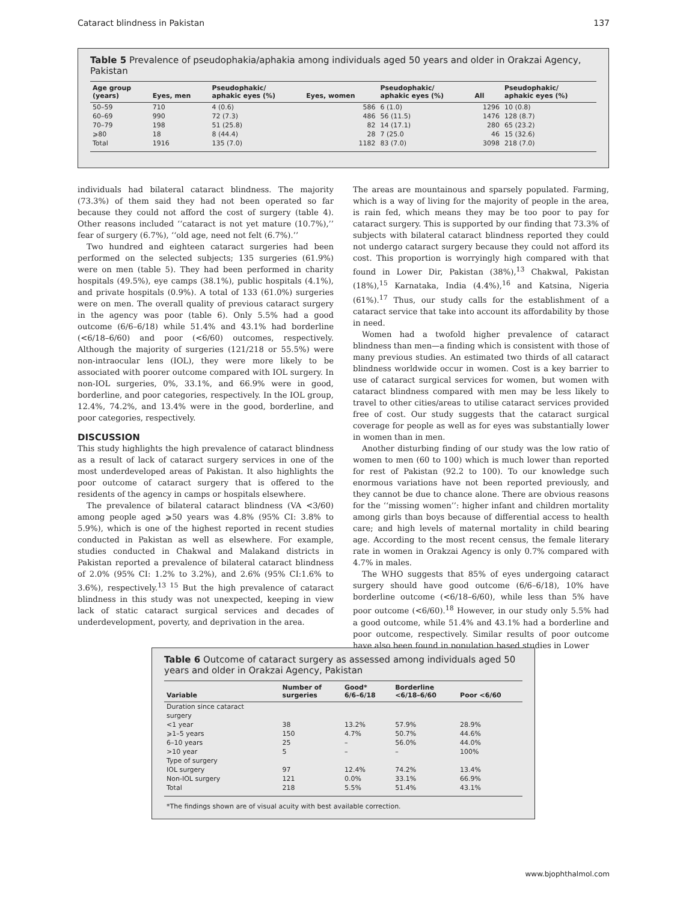Cataract blindness in Pakistan 137
Table 5 Prevalence of pseudophakia/aphakia among individuals aged 50 years and older in Orakzai Agency, Pakistan
| Age group (years) | Eyes, men | Pseudophakic/ aphakic eyes (%) | Eyes, women | Pseudophakic/ aphakic eyes (%) | All | Pseudophakic/ aphakic eyes (%) |
| --- | --- | --- | --- | --- | --- | --- |
| 50–59 | 710 | 4 (0.6) | 586 | 6 (1.0) | 1296 | 10 (0.8) |
| 60–69 | 990 | 72 (7.3) | 486 | 56 (11.5) | 1476 | 128 (8.7) |
| 70–79 | 198 | 51 (25.8) | 82 | 14 (17.1) | 280 | 65 (23.2) |
| ⩾80 | 18 | 8 (44.4) | 28 | 7 (25.0 | 46 | 15 (32.6) |
| Total | 1916 | 135 (7.0) | 1182 | 83 (7.0) | 3098 | 218 (7.0) |
individuals had bilateral cataract blindness. The majority (73.3%) of them said they had not been operated so far because they could not afford the cost of surgery (table 4). Other reasons included ‘‘cataract is not yet mature (10.7%),’’ fear of surgery (6.7%), ‘‘old age, need not felt (6.7%).’’
Two hundred and eighteen cataract surgeries had been performed on the selected subjects; 135 surgeries (61.9%) were on men (table 5). They had been performed in charity hospitals (49.5%), eye camps (38.1%), public hospitals (4.1%), and private hospitals (0.9%). A total of 133 (61.0%) surgeries were on men. The overall quality of previous cataract surgery in the agency was poor (table 6). Only 5.5% had a good outcome (6/6–6/18) while 51.4% and 43.1% had borderline (<6/18–6/60) and poor (<6/60) outcomes, respectively. Although the majority of surgeries (121/218 or 55.5%) were non-intraocular lens (IOL), they were more likely to be associated with poorer outcome compared with IOL surgery. In non-IOL surgeries, 0%, 33.1%, and 66.9% were in good, borderline, and poor categories, respectively. In the IOL group, 12.4%, 74.2%, and 13.4% were in the good, borderline, and poor categories, respectively.
DISCUSSION
This study highlights the high prevalence of cataract blindness as a result of lack of cataract surgery services in one of the most underdeveloped areas of Pakistan. It also highlights the poor outcome of cataract surgery that is offered to the residents of the agency in camps or hospitals elsewhere.
The prevalence of bilateral cataract blindness (VA <3/60) among people aged ⩾50 years was 4.8% (95% CI: 3.8% to 5.9%), which is one of the highest reported in recent studies conducted in Pakistan as well as elsewhere. For example, studies conducted in Chakwal and Malakand districts in Pakistan reported a prevalence of bilateral cataract blindness of 2.0% (95% CI: 1.2% to 3.2%), and 2.6% (95% CI:1.6% to 3.6%), respectively.<sup>13 15</sup> But the high prevalence of cataract blindness in this study was not unexpected, keeping in view lack of static cataract surgical services and decades of underdevelopment, poverty, and deprivation in the area.
The areas are mountainous and sparsely populated. Farming, which is a way of living for the majority of people in the area, is rain fed, which means they may be too poor to pay for cataract surgery. This is supported by our finding that 73.3% of subjects with bilateral cataract blindness reported they could not undergo cataract surgery because they could not afford its cost. This proportion is worryingly high compared with that found in Lower Dir, Pakistan (38%),<sup>13</sup> Chakwal, Pakistan (18%),<sup>15</sup> Karnataka, India (4.4%),<sup>16</sup> and Katsina, Nigeria (61%).<sup>17</sup> Thus, our study calls for the establishment of a cataract service that take into account its affordability by those in need.
Women had a twofold higher prevalence of cataract blindness than men—a finding which is consistent with those of many previous studies. An estimated two thirds of all cataract blindness worldwide occur in women. Cost is a key barrier to use of cataract surgical services for women, but women with cataract blindness compared with men may be less likely to travel to other cities/areas to utilise cataract services provided free of cost. Our study suggests that the cataract surgical coverage for people as well as for eyes was substantially lower in women than in men.
Another disturbing finding of our study was the low ratio of women to men (60 to 100) which is much lower than reported for rest of Pakistan (92.2 to 100). To our knowledge such enormous variations have not been reported previously, and they cannot be due to chance alone. There are obvious reasons for the ‘‘missing women’’: higher infant and children mortality among girls than boys because of differential access to health care; and high levels of maternal mortality in child bearing age. According to the most recent census, the female literary rate in women in Orakzai Agency is only 0.7% compared with 4.7% in males.
The WHO suggests that 85% of eyes undergoing cataract surgery should have good outcome (6/6–6/18), 10% have borderline outcome (<6/18–6/60), while less than 5% have poor outcome (<6/60).<sup>18</sup> However, in our study only 5.5% had a good outcome, while 51.4% and 43.1% had a borderline and poor outcome, respectively. Similar results of poor outcome have also been found in population based studies in Lower
Table 6 Outcome of cataract surgery as assessed among individuals aged 50 years and older in Orakzai Agency, Pakistan
| Variable | Number of surgeries | Good* 6/6–6/18 | Borderline <6/18–6/60 | Poor <6/60 |
| --- | --- | --- | --- | --- |
| Duration since cataract surgery | | | | |
| <1 year | 38 | 13.2% | 57.9% | 28.9% |
| ⩾1–5 years | 150 | 4.7% | 50.7% | 44.6% |
| 6–10 years | 25 | – | 56.0% | 44.0% |
| >10 year | 5 | – | – | 100% |
| Type of surgery | | | | |
| IOL surgery | 97 | 12.4% | 74.2% | 13.4% |
| Non-IOL surgery | 121 | 0.0% | 33.1% | 66.9% |
| Total | 218 | 5.5% | 51.4% | 43.1% |
*The findings shown are of visual acuity with best available correction.
www.bjophthalmol.com